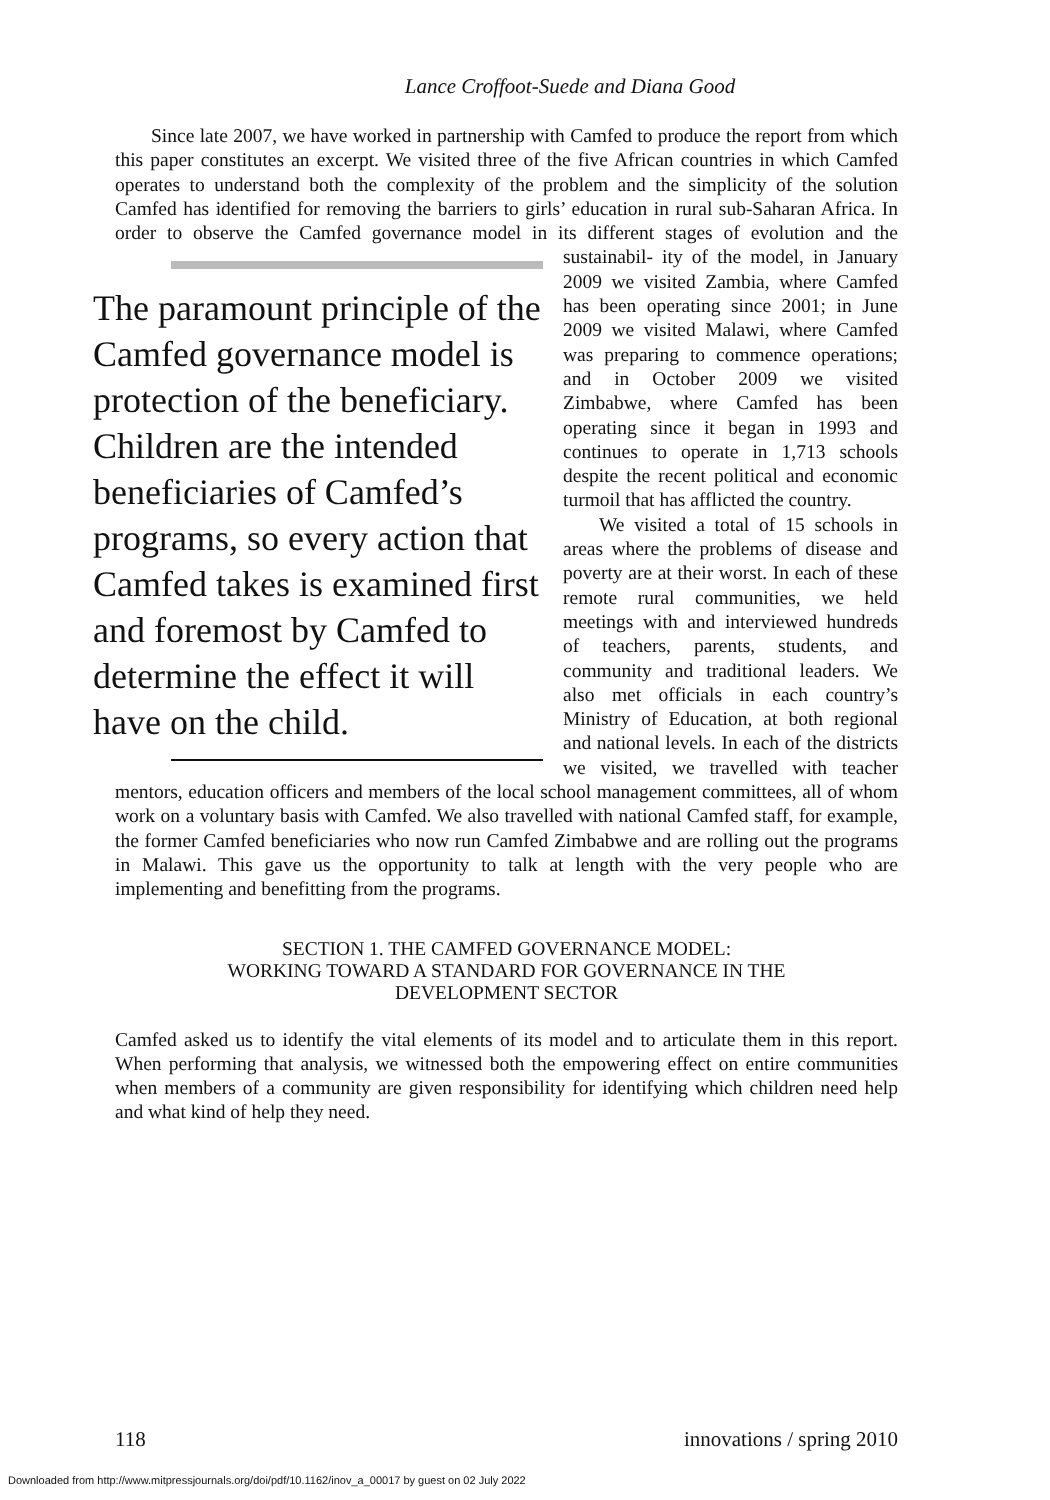Lance Croffoot-Suede and Diana Good
Since late 2007, we have worked in partnership with Camfed to produce the report from which this paper constitutes an excerpt. We visited three of the five African countries in which Camfed operates to understand both the complexity of the problem and the simplicity of the solution Camfed has identified for removing the barriers to girls’ education in rural sub-Saharan Africa. In order to observe the Camfed governance model in its different stages of evolution and the sustainabil- The paramount principle of the Camfed governance model is protection of the beneficiary. Children are the intended beneficiaries of Camfed’s programs, so every action that Camfed takes is examined first and foremost by Camfed to determine the effect it will have on the child. ity of the model, in January 2009 we visited Zambia, where Camfed has been operating since 2001; in June 2009 we visited Malawi, where Camfed was preparing to commence operations; and in October 2009 we visited Zimbabwe, where Camfed has been operating since it began in 1993 and continues to operate in 1,713 schools despite the recent political and economic turmoil that has afflicted the country.
We visited a total of 15 schools in areas where the problems of disease and poverty are at their worst. In each of these remote rural communities, we held meetings with and interviewed hundreds of teachers, parents, students, and community and traditional leaders. We also met officials in each country’s Ministry of Education, at both regional and national levels. In each of the districts we visited, we travelled with teacher mentors, education officers and members of the local school management committees, all of whom work on a voluntary basis with Camfed. We also travelled with national Camfed staff, for example, the former Camfed beneficiaries who now run Camfed Zimbabwe and are rolling out the programs in Malawi. This gave us the opportunity to talk at length with the very people who are implementing and benefitting from the programs.
SECTION 1. THE CAMFED GOVERNANCE MODEL:
WORKING TOWARD A STANDARD FOR GOVERNANCE IN THE
DEVELOPMENT SECTOR
Camfed asked us to identify the vital elements of its model and to articulate them in this report. When performing that analysis, we witnessed both the empowering effect on entire communities when members of a community are given responsibility for identifying which children need help and what kind of help they need.
118 innovations / spring 2010
Downloaded from http://www.mitpressjournals.org/doi/pdf/10.1162/inov_a_00017 by guest on 02 July 2022